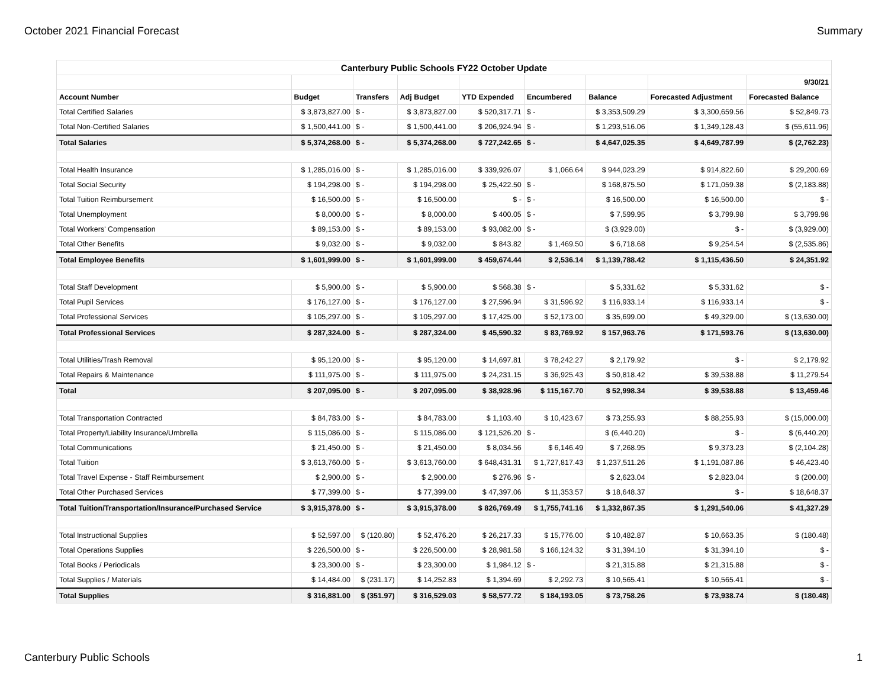October 2021 Financial Forecast Summary
| Canterbury Public Schools FY22 October Update | | | | | | | | |
| --- | --- | --- | --- | --- | --- | --- | --- | --- |
| | | | | | | | | 9/30/21 |
| Account Number | Budget | Transfers | Adj Budget | YTD Expended | Encumbered | Balance | Forecasted Adjustment | Forecasted Balance |
| Total Certified Salaries | $ 3,873,827.00 | $ - | $ 3,873,827.00 | $ 520,317.71 | $ - | $ 3,353,509.29 | $ 3,300,659.56 | $ 52,849.73 |
| Total Non-Certified Salaries | $ 1,500,441.00 | $ - | $ 1,500,441.00 | $ 206,924.94 | $ - | $ 1,293,516.06 | $ 1,349,128.43 | $ (55,611.96) |
| Total Salaries | $ 5,374,268.00 | $ - | $ 5,374,268.00 | $ 727,242.65 | $ - | $ 4,647,025.35 | $ 4,649,787.99 | $ (2,762.23) |
| Total Health Insurance | $ 1,285,016.00 | $ - | $ 1,285,016.00 | $ 339,926.07 | $ 1,066.64 | $ 944,023.29 | $ 914,822.60 | $ 29,200.69 |
| Total Social Security | $ 194,298.00 | $ - | $ 194,298.00 | $ 25,422.50 | $ - | $ 168,875.50 | $ 171,059.38 | $ (2,183.88) |
| Total Tuition Reimbursement | $ 16,500.00 | $ - | $ 16,500.00 | $ - | $ - | $ 16,500.00 | $ 16,500.00 | $ - |
| Total Unemployment | $ 8,000.00 | $ - | $ 8,000.00 | $ 400.05 | $ - | $ 7,599.95 | $ 3,799.98 | $ 3,799.98 |
| Total Workers' Compensation | $ 89,153.00 | $ - | $ 89,153.00 | $ 93,082.00 | $ - | $ (3,929.00) | $ - | $ (3,929.00) |
| Total Other Benefits | $ 9,032.00 | $ - | $ 9,032.00 | $ 843.82 | $ 1,469.50 | $ 6,718.68 | $ 9,254.54 | $ (2,535.86) |
| Total Employee Benefits | $ 1,601,999.00 | $ - | $ 1,601,999.00 | $ 459,674.44 | $ 2,536.14 | $ 1,139,788.42 | $ 1,115,436.50 | $ 24,351.92 |
| Total Staff Development | $ 5,900.00 | $ - | $ 5,900.00 | $ 568.38 | $ - | $ 5,331.62 | $ 5,331.62 | $ - |
| Total Pupil Services | $ 176,127.00 | $ - | $ 176,127.00 | $ 27,596.94 | $ 31,596.92 | $ 116,933.14 | $ 116,933.14 | $ - |
| Total Professional Services | $ 105,297.00 | $ - | $ 105,297.00 | $ 17,425.00 | $ 52,173.00 | $ 35,699.00 | $ 49,329.00 | $ (13,630.00) |
| Total Professional Services | $ 287,324.00 | $ - | $ 287,324.00 | $ 45,590.32 | $ 83,769.92 | $ 157,963.76 | $ 171,593.76 | $ (13,630.00) |
| Total Utilities/Trash Removal | $ 95,120.00 | $ - | $ 95,120.00 | $ 14,697.81 | $ 78,242.27 | $ 2,179.92 | $ - | $ 2,179.92 |
| Total Repairs & Maintenance | $ 111,975.00 | $ - | $ 111,975.00 | $ 24,231.15 | $ 36,925.43 | $ 50,818.42 | $ 39,538.88 | $ 11,279.54 |
| Total | $ 207,095.00 | $ - | $ 207,095.00 | $ 38,928.96 | $ 115,167.70 | $ 52,998.34 | $ 39,538.88 | $ 13,459.46 |
| Total Transportation Contracted | $ 84,783.00 | $ - | $ 84,783.00 | $ 1,103.40 | $ 10,423.67 | $ 73,255.93 | $ 88,255.93 | $ (15,000.00) |
| Total Property/Liability Insurance/Umbrella | $ 115,086.00 | $ - | $ 115,086.00 | $ 121,526.20 | $ - | $ (6,440.20) | $ - | $ (6,440.20) |
| Total Communications | $ 21,450.00 | $ - | $ 21,450.00 | $ 8,034.56 | $ 6,146.49 | $ 7,268.95 | $ 9,373.23 | $ (2,104.28) |
| Total Tuition | $ 3,613,760.00 | $ - | $ 3,613,760.00 | $ 648,431.31 | $ 1,727,817.43 | $ 1,237,511.26 | $ 1,191,087.86 | $ 46,423.40 |
| Total Travel Expense - Staff Reimbursement | $ 2,900.00 | $ - | $ 2,900.00 | $ 276.96 | $ - | $ 2,623.04 | $ 2,823.04 | $ (200.00) |
| Total Other Purchased Services | $ 77,399.00 | $ - | $ 77,399.00 | $ 47,397.06 | $ 11,353.57 | $ 18,648.37 | $ - | $ 18,648.37 |
| Total Tuition/Transportation/Insurance/Purchased Service | $ 3,915,378.00 | $ - | $ 3,915,378.00 | $ 826,769.49 | $ 1,755,741.16 | $ 1,332,867.35 | $ 1,291,540.06 | $ 41,327.29 |
| Total Instructional Supplies | $ 52,597.00 | $ (120.80) | $ 52,476.20 | $ 26,217.33 | $ 15,776.00 | $ 10,482.87 | $ 10,663.35 | $ (180.48) |
| Total Operations Supplies | $ 226,500.00 | $ - | $ 226,500.00 | $ 28,981.58 | $ 166,124.32 | $ 31,394.10 | $ 31,394.10 | $ - |
| Total Books / Periodicals | $ 23,300.00 | $ - | $ 23,300.00 | $ 1,984.12 | $ - | $ 21,315.88 | $ 21,315.88 | $ - |
| Total Supplies / Materials | $ 14,484.00 | $ (231.17) | $ 14,252.83 | $ 1,394.69 | $ 2,292.73 | $ 10,565.41 | $ 10,565.41 | $ - |
| Total Supplies | $ 316,881.00 | $ (351.97) | $ 316,529.03 | $ 58,577.72 | $ 184,193.05 | $ 73,758.26 | $ 73,938.74 | $ (180.48) |
Canterbury Public Schools 1